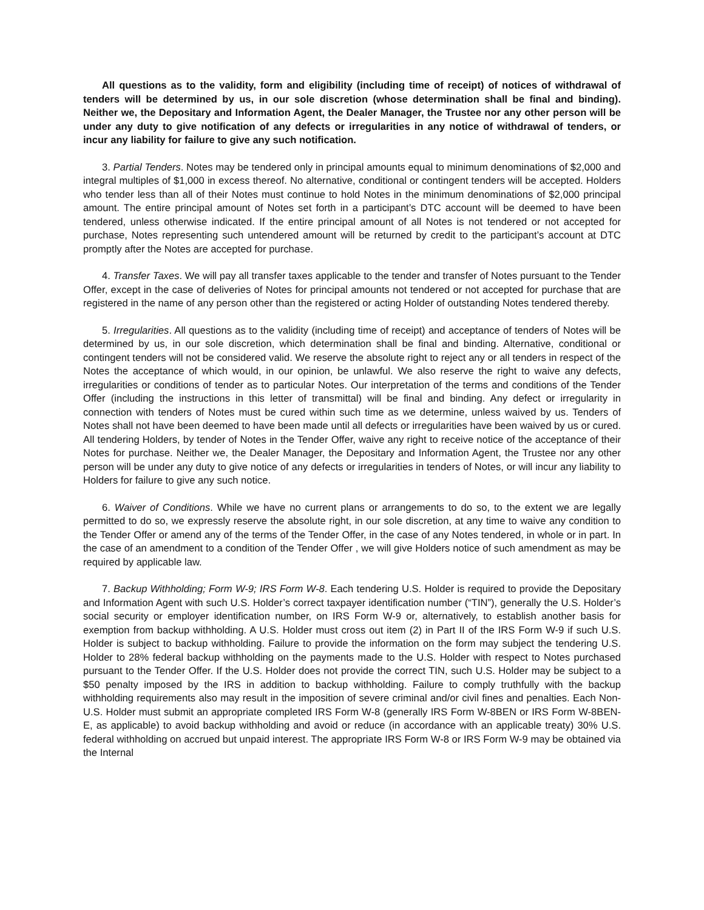All questions as to the validity, form and eligibility (including time of receipt) of notices of withdrawal of tenders will be determined by us, in our sole discretion (whose determination shall be final and binding). Neither we, the Depositary and Information Agent, the Dealer Manager, the Trustee nor any other person will be under any duty to give notification of any defects or irregularities in any notice of withdrawal of tenders, or incur any liability for failure to give any such notification.
3. Partial Tenders. Notes may be tendered only in principal amounts equal to minimum denominations of $2,000 and integral multiples of $1,000 in excess thereof. No alternative, conditional or contingent tenders will be accepted. Holders who tender less than all of their Notes must continue to hold Notes in the minimum denominations of $2,000 principal amount. The entire principal amount of Notes set forth in a participant’s DTC account will be deemed to have been tendered, unless otherwise indicated. If the entire principal amount of all Notes is not tendered or not accepted for purchase, Notes representing such untendered amount will be returned by credit to the participant’s account at DTC promptly after the Notes are accepted for purchase.
4. Transfer Taxes. We will pay all transfer taxes applicable to the tender and transfer of Notes pursuant to the Tender Offer, except in the case of deliveries of Notes for principal amounts not tendered or not accepted for purchase that are registered in the name of any person other than the registered or acting Holder of outstanding Notes tendered thereby.
5. Irregularities. All questions as to the validity (including time of receipt) and acceptance of tenders of Notes will be determined by us, in our sole discretion, which determination shall be final and binding. Alternative, conditional or contingent tenders will not be considered valid. We reserve the absolute right to reject any or all tenders in respect of the Notes the acceptance of which would, in our opinion, be unlawful. We also reserve the right to waive any defects, irregularities or conditions of tender as to particular Notes. Our interpretation of the terms and conditions of the Tender Offer (including the instructions in this letter of transmittal) will be final and binding. Any defect or irregularity in connection with tenders of Notes must be cured within such time as we determine, unless waived by us. Tenders of Notes shall not have been deemed to have been made until all defects or irregularities have been waived by us or cured. All tendering Holders, by tender of Notes in the Tender Offer, waive any right to receive notice of the acceptance of their Notes for purchase. Neither we, the Dealer Manager, the Depositary and Information Agent, the Trustee nor any other person will be under any duty to give notice of any defects or irregularities in tenders of Notes, or will incur any liability to Holders for failure to give any such notice.
6. Waiver of Conditions. While we have no current plans or arrangements to do so, to the extent we are legally permitted to do so, we expressly reserve the absolute right, in our sole discretion, at any time to waive any condition to the Tender Offer or amend any of the terms of the Tender Offer, in the case of any Notes tendered, in whole or in part. In the case of an amendment to a condition of the Tender Offer , we will give Holders notice of such amendment as may be required by applicable law.
7. Backup Withholding; Form W-9; IRS Form W-8. Each tendering U.S. Holder is required to provide the Depositary and Information Agent with such U.S. Holder’s correct taxpayer identification number (“TIN”), generally the U.S. Holder’s social security or employer identification number, on IRS Form W-9 or, alternatively, to establish another basis for exemption from backup withholding. A U.S. Holder must cross out item (2) in Part II of the IRS Form W-9 if such U.S. Holder is subject to backup withholding. Failure to provide the information on the form may subject the tendering U.S. Holder to 28% federal backup withholding on the payments made to the U.S. Holder with respect to Notes purchased pursuant to the Tender Offer. If the U.S. Holder does not provide the correct TIN, such U.S. Holder may be subject to a $50 penalty imposed by the IRS in addition to backup withholding. Failure to comply truthfully with the backup withholding requirements also may result in the imposition of severe criminal and/or civil fines and penalties. Each Non-U.S. Holder must submit an appropriate completed IRS Form W-8 (generally IRS Form W-8BEN or IRS Form W-8BEN-E, as applicable) to avoid backup withholding and avoid or reduce (in accordance with an applicable treaty) 30% U.S. federal withholding on accrued but unpaid interest. The appropriate IRS Form W-8 or IRS Form W-9 may be obtained via the Internal